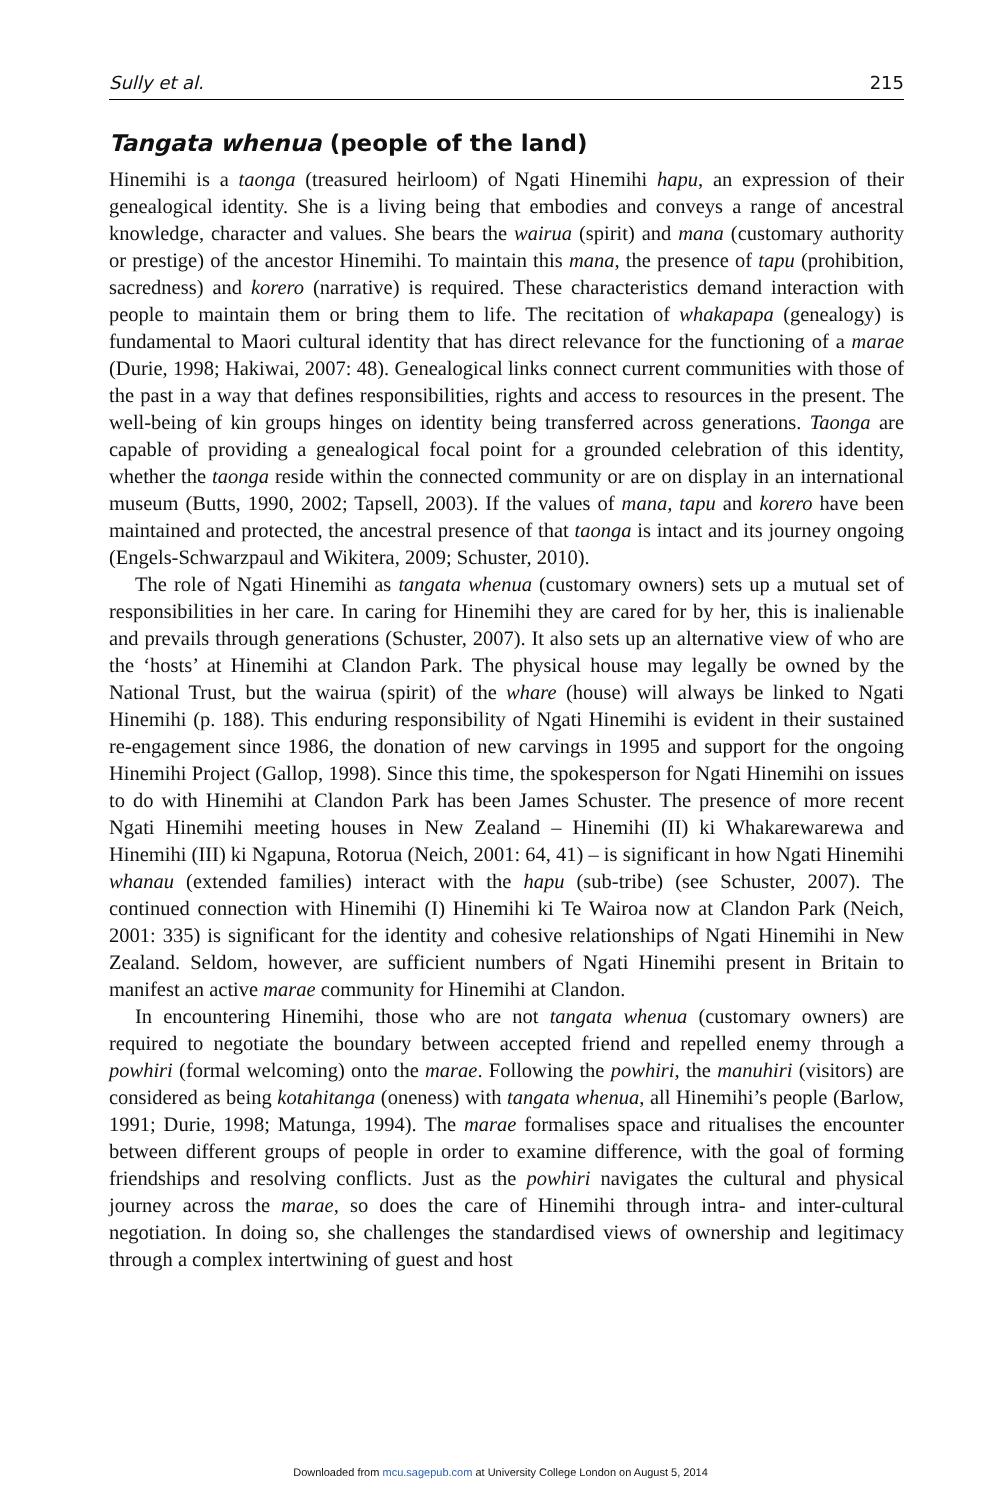Sully et al. 215
Tangata whenua (people of the land)
Hinemihi is a taonga (treasured heirloom) of Ngati Hinemihi hapu, an expression of their genealogical identity. She is a living being that embodies and conveys a range of ancestral knowledge, character and values. She bears the wairua (spirit) and mana (customary authority or prestige) of the ancestor Hinemihi. To maintain this mana, the presence of tapu (prohibition, sacredness) and korero (narrative) is required. These characteristics demand interaction with people to maintain them or bring them to life. The recitation of whakapapa (genealogy) is fundamental to Maori cultural identity that has direct relevance for the functioning of a marae (Durie, 1998; Hakiwai, 2007: 48). Genealogical links connect current communities with those of the past in a way that defines responsibilities, rights and access to resources in the present. The well-being of kin groups hinges on identity being transferred across generations. Taonga are capable of providing a genealogical focal point for a grounded celebration of this identity, whether the taonga reside within the connected community or are on display in an international museum (Butts, 1990, 2002; Tapsell, 2003). If the values of mana, tapu and korero have been maintained and protected, the ancestral presence of that taonga is intact and its journey ongoing (Engels-Schwarzpaul and Wikitera, 2009; Schuster, 2010).
The role of Ngati Hinemihi as tangata whenua (customary owners) sets up a mutual set of responsibilities in her care. In caring for Hinemihi they are cared for by her, this is inalienable and prevails through generations (Schuster, 2007). It also sets up an alternative view of who are the ‘hosts’ at Hinemihi at Clandon Park. The physical house may legally be owned by the National Trust, but the wairua (spirit) of the whare (house) will always be linked to Ngati Hinemihi (p. 188). This enduring responsibility of Ngati Hinemihi is evident in their sustained re-engagement since 1986, the donation of new carvings in 1995 and support for the ongoing Hinemihi Project (Gallop, 1998). Since this time, the spokesperson for Ngati Hinemihi on issues to do with Hinemihi at Clandon Park has been James Schuster. The presence of more recent Ngati Hinemihi meeting houses in New Zealand – Hinemihi (II) ki Whakarewarewa and Hinemihi (III) ki Ngapuna, Rotorua (Neich, 2001: 64, 41) – is significant in how Ngati Hinemihi whanau (extended families) interact with the hapu (sub-tribe) (see Schuster, 2007). The continued connection with Hinemihi (I) Hinemihi ki Te Wairoa now at Clandon Park (Neich, 2001: 335) is significant for the identity and cohesive relationships of Ngati Hinemihi in New Zealand. Seldom, however, are sufficient numbers of Ngati Hinemihi present in Britain to manifest an active marae community for Hinemihi at Clandon.
In encountering Hinemihi, those who are not tangata whenua (customary owners) are required to negotiate the boundary between accepted friend and repelled enemy through a powhiri (formal welcoming) onto the marae. Following the powhiri, the manuhiri (visitors) are considered as being kotahitanga (oneness) with tangata whenua, all Hinemihi’s people (Barlow, 1991; Durie, 1998; Matunga, 1994). The marae formalises space and ritualises the encounter between different groups of people in order to examine difference, with the goal of forming friendships and resolving conflicts. Just as the powhiri navigates the cultural and physical journey across the marae, so does the care of Hinemihi through intra- and inter-cultural negotiation. In doing so, she challenges the standardised views of ownership and legitimacy through a complex intertwining of guest and host
Downloaded from mcu.sagepub.com at University College London on August 5, 2014